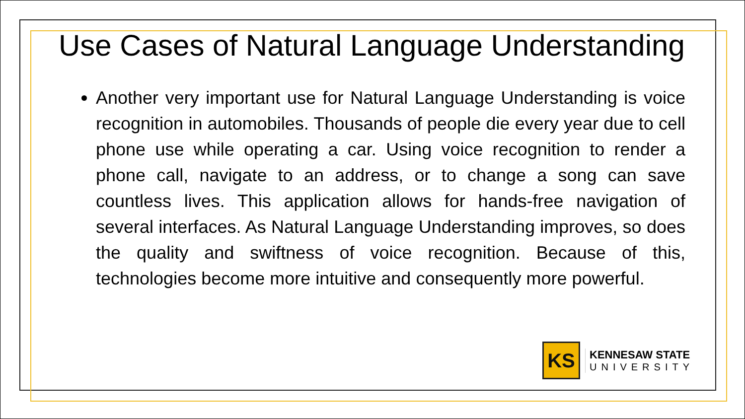Use Cases of Natural Language Understanding
Another very important use for Natural Language Understanding is voice recognition in automobiles. Thousands of people die every year due to cell phone use while operating a car. Using voice recognition to render a phone call, navigate to an address, or to change a song can save countless lives. This application allows for hands-free navigation of several interfaces. As Natural Language Understanding improves, so does the quality and swiftness of voice recognition. Because of this, technologies become more intuitive and consequently more powerful.
KS
KENNESAW STATE
UNIVERSITY